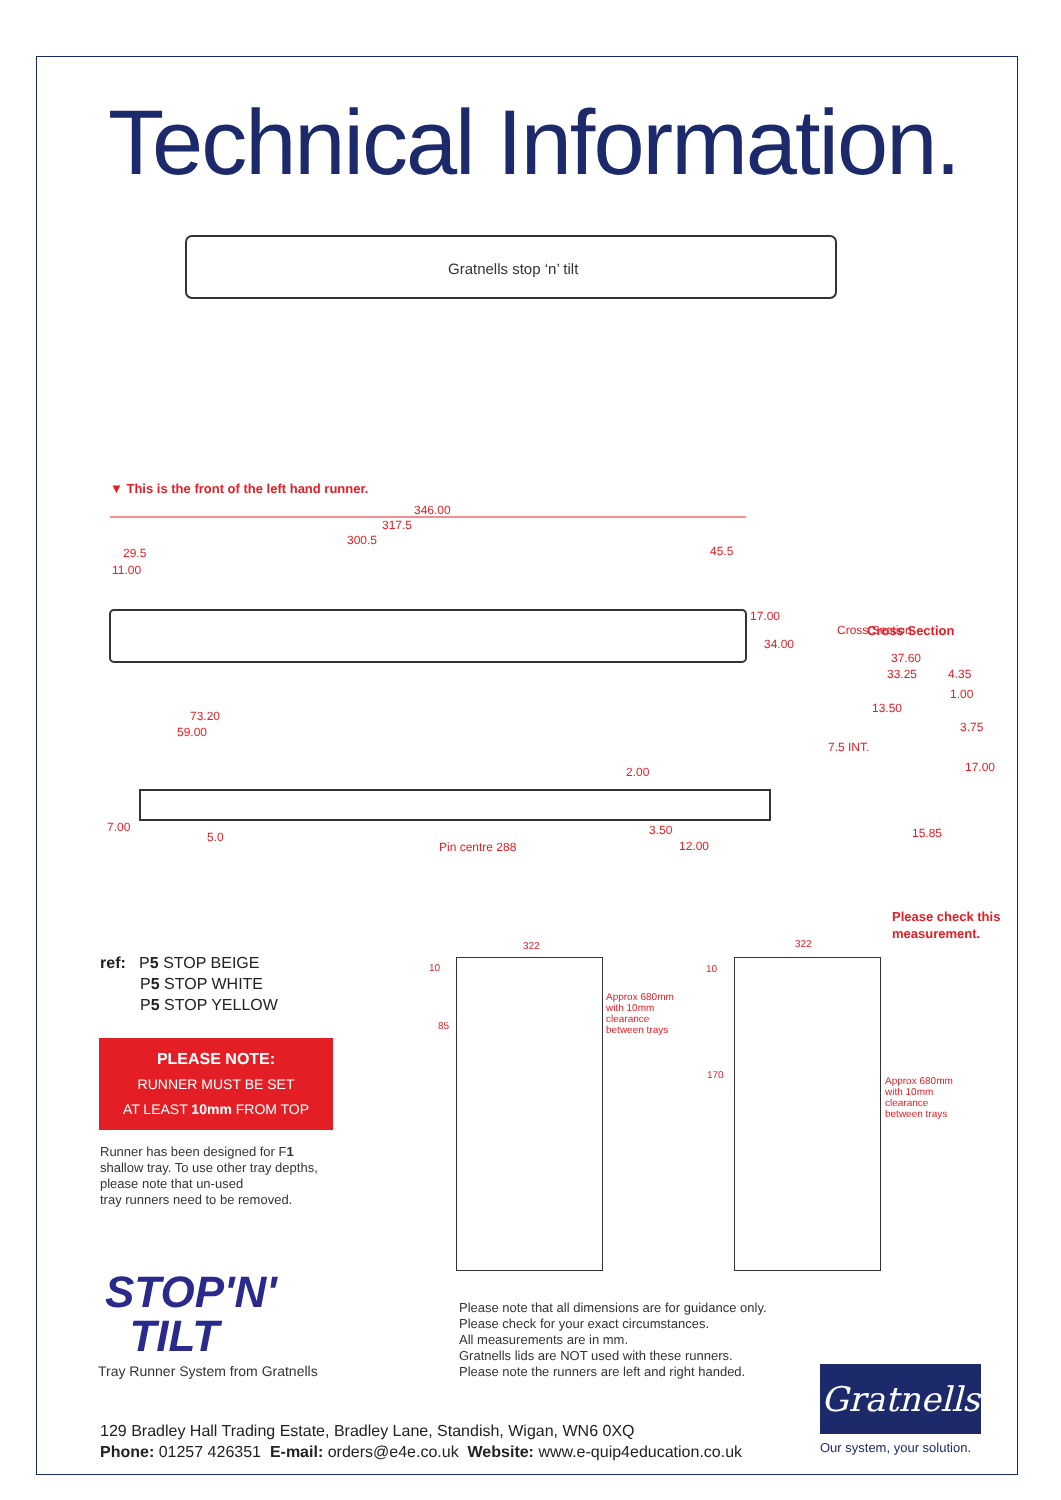Technical Information.
Gratnells stop ‘n’ tilt
Cross Section
▼ This is the front of the left hand runner.
346.00
317.5
300.5
29.5 45.5
11.00
17.00
34.00
Cross Section
37.60
33.25 4.35
1.00
13.50
3.75
7.5 INT.
17.00
15.85
73.20
59.00
2.00
7.00
5.0 3.50
12.00
Pin centre 288
Please check this
measurement.
ref: P5 STOP BEIGE
P5 STOP WHITE
P5 STOP YELLOW
PLEASE NOTE:
RUNNER MUST BE SET
AT LEAST 10mm FROM TOP
Runner has been designed for F1
shallow tray. To use other tray depths,
please note that un-used
tray runners need to be removed.
322 322
10 10
85
170
Approx 680mm
with 10mm
clearance
between trays
Approx 680mm
with 10mm
clearance
between trays
STOP'N'
TILT
Tray Runner System from Gratnells
Please note that all dimensions are for guidance only.
Please check for your exact circumstances.
All measurements are in mm.
Gratnells lids are NOT used with these runners.
Please note the runners are left and right handed.
Gratnells
Our system, your solution.
129 Bradley Hall Trading Estate, Bradley Lane, Standish, Wigan, WN6 0XQ
Phone: 01257 426351 E-mail: orders@e4e.co.uk Website: www.e-quip4education.co.uk